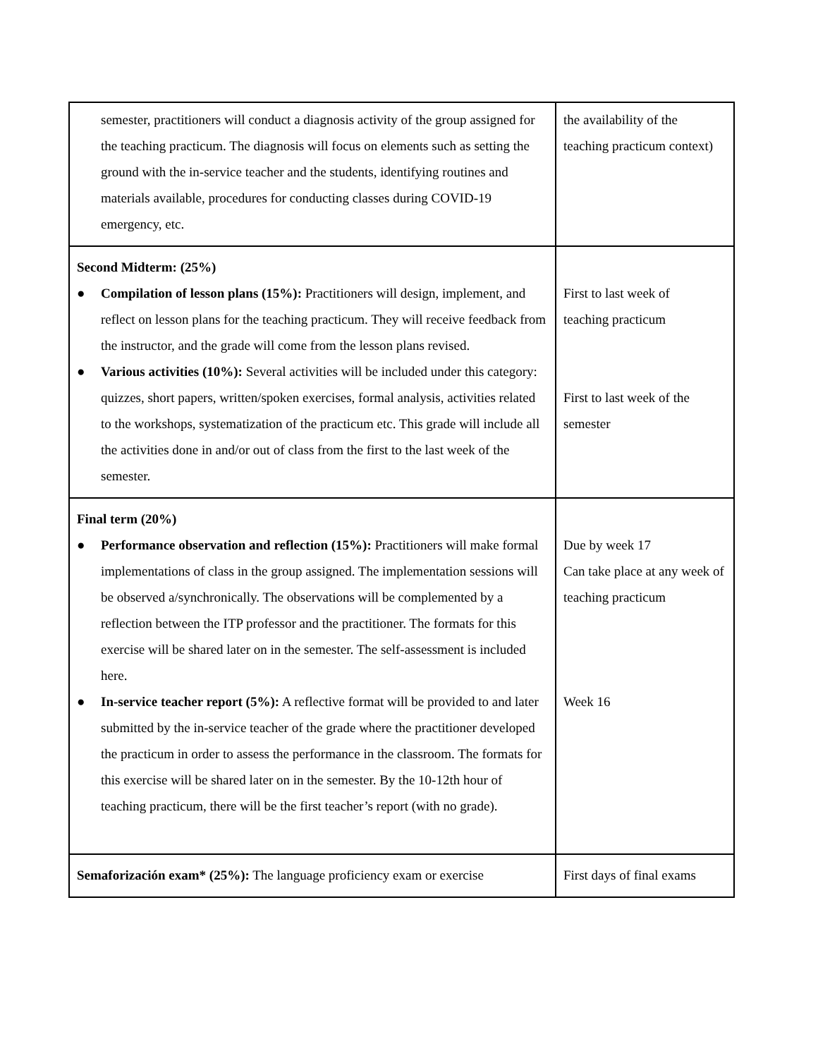| semester, practitioners will conduct a diagnosis activity of the group assigned for the teaching practicum. The diagnosis will focus on elements such as setting the ground with the in-service teacher and the students, identifying routines and materials available, procedures for conducting classes during COVID-19 emergency, etc. | the availability of the teaching practicum context) |
| Second Midterm: (25%) ● Compilation of lesson plans (15%): Practitioners will design, implement, and reflect on lesson plans for the teaching practicum. They will receive feedback from the instructor, and the grade will come from the lesson plans revised. ● Various activities (10%): Several activities will be included under this category: quizzes, short papers, written/spoken exercises, formal analysis, activities related to the workshops, systematization of the practicum etc. This grade will include all the activities done in and/or out of class from the first to the last week of the semester. | First to last week of teaching practicum First to last week of the semester |
| Final term (20%) ● Performance observation and reflection (15%): Practitioners will make formal implementations of class in the group assigned. The implementation sessions will be observed a/synchronically. The observations will be complemented by a reflection between the ITP professor and the practitioner. The formats for this exercise will be shared later on in the semester. The self-assessment is included here. ● In-service teacher report (5%): A reflective format will be provided to and later submitted by the in-service teacher of the grade where the practitioner developed the practicum in order to assess the performance in the classroom. The formats for this exercise will be shared later on in the semester. By the 10-12th hour of teaching practicum, there will be the first teacher’s report (with no grade). | Due by week 17 Can take place at any week of teaching practicum Week 16 |
| Semaforización exam* (25%): The language proficiency exam or exercise | First days of final exams |